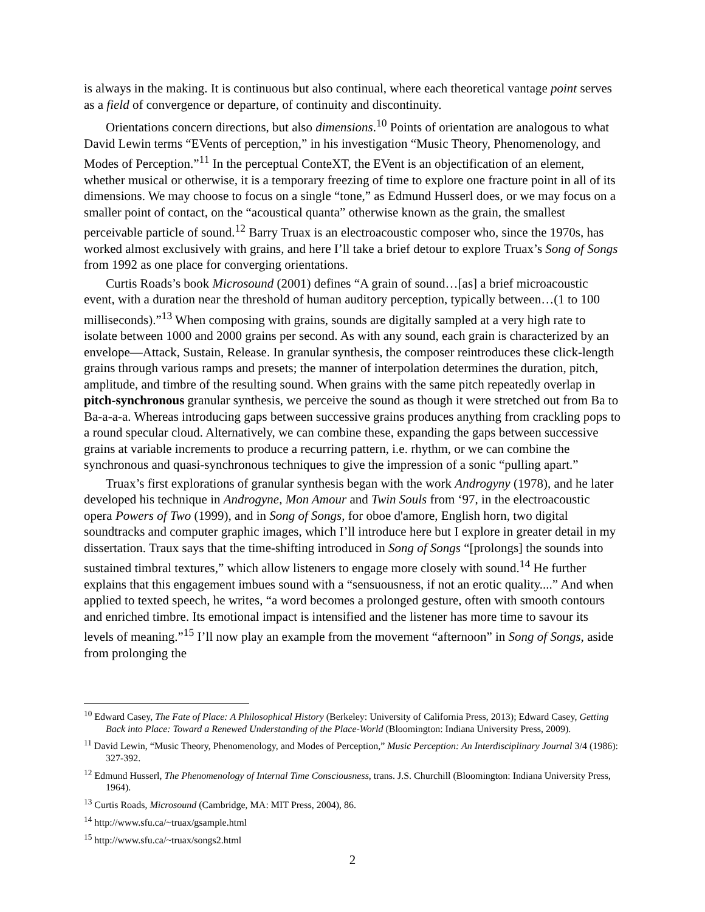is always in the making. It is continuous but also continual, where each theoretical vantage point serves as a field of convergence or departure, of continuity and discontinuity.
Orientations concern directions, but also dimensions.<sup>10</sup> Points of orientation are analogous to what David Lewin terms “EVents of perception,” in his investigation “Music Theory, Phenomenology, and Modes of Perception.”<sup>11</sup> In the perceptual ConteXT, the EVent is an objectification of an element, whether musical or otherwise, it is a temporary freezing of time to explore one fracture point in all of its dimensions. We may choose to focus on a single “tone,” as Edmund Husserl does, or we may focus on a smaller point of contact, on the “acoustical quanta” otherwise known as the grain, the smallest perceivable particle of sound.<sup>12</sup> Barry Truax is an electroacoustic composer who, since the 1970s, has worked almost exclusively with grains, and here I’ll take a brief detour to explore Truax’s Song of Songs from 1992 as one place for converging orientations.
Curtis Roads’s book Microsound (2001) defines “A grain of sound…[as] a brief microacoustic event, with a duration near the threshold of human auditory perception, typically between…(1 to 100 milliseconds).”<sup>13</sup> When composing with grains, sounds are digitally sampled at a very high rate to isolate between 1000 and 2000 grains per second. As with any sound, each grain is characterized by an envelope—Attack, Sustain, Release. In granular synthesis, the composer reintroduces these click-length grains through various ramps and presets; the manner of interpolation determines the duration, pitch, amplitude, and timbre of the resulting sound. When grains with the same pitch repeatedly overlap in pitch-synchronous granular synthesis, we perceive the sound as though it were stretched out from Ba to Ba-a-a-a. Whereas introducing gaps between successive grains produces anything from crackling pops to a round specular cloud. Alternatively, we can combine these, expanding the gaps between successive grains at variable increments to produce a recurring pattern, i.e. rhythm, or we can combine the synchronous and quasi-synchronous techniques to give the impression of a sonic “pulling apart.”
Truax’s first explorations of granular synthesis began with the work Androgyny (1978), and he later developed his technique in Androgyne, Mon Amour and Twin Souls from ‘97, in the electroacoustic opera Powers of Two (1999), and in Song of Songs, for oboe d'amore, English horn, two digital soundtracks and computer graphic images, which I’ll introduce here but I explore in greater detail in my dissertation. Traux says that the time-shifting introduced in Song of Songs “[prolongs] the sounds into sustained timbral textures,” which allow listeners to engage more closely with sound.<sup>14</sup> He further explains that this engagement imbues sound with a “sensuousness, if not an erotic quality....” And when applied to texted speech, he writes, “a word becomes a prolonged gesture, often with smooth contours and enriched timbre. Its emotional impact is intensified and the listener has more time to savour its levels of meaning.”<sup>15</sup> I’ll now play an example from the movement “afternoon” in Song of Songs, aside from prolonging the
<sup>10</sup> Edward Casey, The Fate of Place: A Philosophical History (Berkeley: University of California Press, 2013); Edward Casey, Getting Back into Place: Toward a Renewed Understanding of the Place-World (Bloomington: Indiana University Press, 2009).
<sup>11</sup> David Lewin, “Music Theory, Phenomenology, and Modes of Perception,” Music Perception: An Interdisciplinary Journal 3/4 (1986): 327-392.
<sup>12</sup> Edmund Husserl, The Phenomenology of Internal Time Consciousness, trans. J.S. Churchill (Bloomington: Indiana University Press, 1964).
<sup>13</sup> Curtis Roads, Microsound (Cambridge, MA: MIT Press, 2004), 86.
<sup>14</sup> http://www.sfu.ca/~truax/gsample.html
<sup>15</sup> http://www.sfu.ca/~truax/songs2.html
2